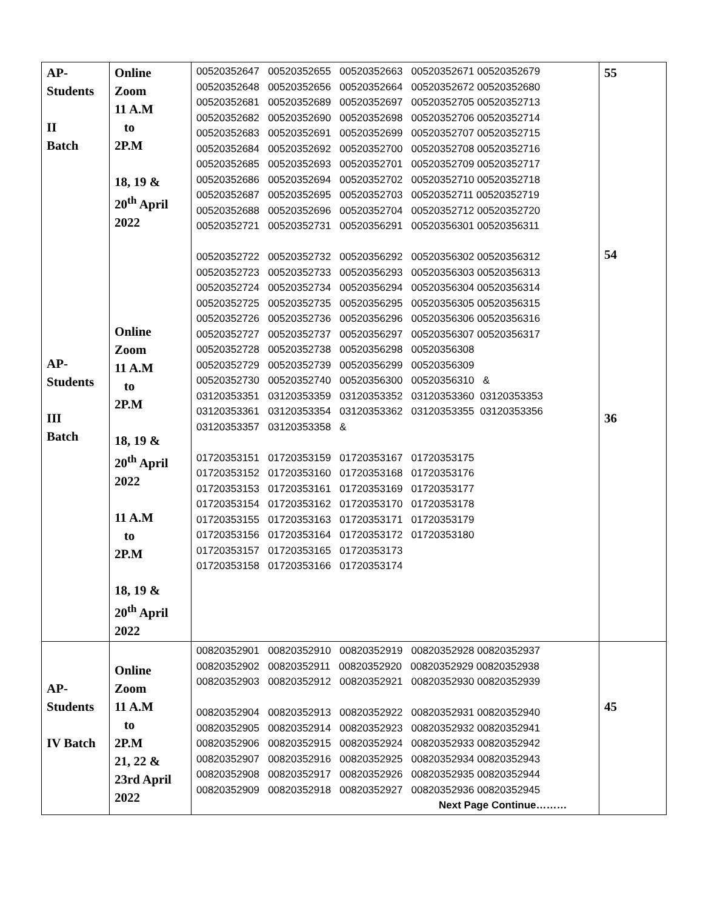| AP- Students II Batch AP- Students III Batch | Online Zoom 11 A.M to 2P.M 18, 19 & 20<sup>th</sup> April 2022 Online Zoom 11 A.M to 2P.M 18, 19 & 20<sup>th</sup> April 2022 11 A.M to 2P.M 18, 19 & 20<sup>th</sup> April 2022 | 00520352647 00520352655 00520352663 00520352671 00520352679 00520352648 00520352656 00520352664 00520352672 00520352680 00520352681 00520352689 00520352697 00520352705 00520352713 00520352682 00520352690 00520352698 00520352706 00520352714 00520352683 00520352691 00520352699 00520352707 00520352715 00520352684 00520352692 00520352700 00520352708 00520352716 00520352685 00520352693 00520352701 00520352709 00520352717 00520352686 00520352694 00520352702 00520352710 00520352718 00520352687 00520352695 00520352703 00520352711 00520352719 00520352688 00520352696 00520352704 00520352712 00520352720 00520352721 00520352731 00520356291 00520356301 00520356311 00520352722 00520352732 00520356292 00520356302 00520356312 00520352723 00520352733 00520356293 00520356303 00520356313 00520352724 00520352734 00520356294 00520356304 00520356314 00520352725 00520352735 00520356295 00520356305 00520356315 00520352726 00520352736 00520356296 00520356306 00520356316 00520352727 00520352737 00520356297 00520356307 00520356317 00520352728 00520352738 00520356298 00520356308 00520352729 00520352739 00520356299 00520356309 00520352730 00520352740 00520356300 00520356310 & 03120353351 03120353359 03120353352 03120353360 03120353353 03120353361 03120353354 03120353362 03120353355 03120353356 03120353357 03120353358 & 01720353151 01720353159 01720353167 01720353175 01720353152 01720353160 01720353168 01720353176 01720353153 01720353161 01720353169 01720353177 01720353154 01720353162 01720353170 01720353178 01720353155 01720353163 01720353171 01720353179 01720353156 01720353164 01720353172 01720353180 01720353157 01720353165 01720353173 01720353158 01720353166 01720353174 | 55 54 36 |
| AP- Students IV Batch | Online Zoom 11 A.M to 2P.M 21, 22 & 23rd April 2022 | 00820352901 00820352910 00820352919 00820352928 00820352937 00820352902 00820352911 00820352920 00820352929 00820352938 00820352903 00820352912 00820352921 00820352930 00820352939 00820352904 00820352913 00820352922 00820352931 00820352940 00820352905 00820352914 00820352923 00820352932 00820352941 00820352906 00820352915 00820352924 00820352933 00820352942 00820352907 00820352916 00820352925 00820352934 00820352943 00820352908 00820352917 00820352926 00820352935 00820352944 00820352909 00820352918 00820352927 00820352936 00820352945 Next Page Continue……… | 45 |